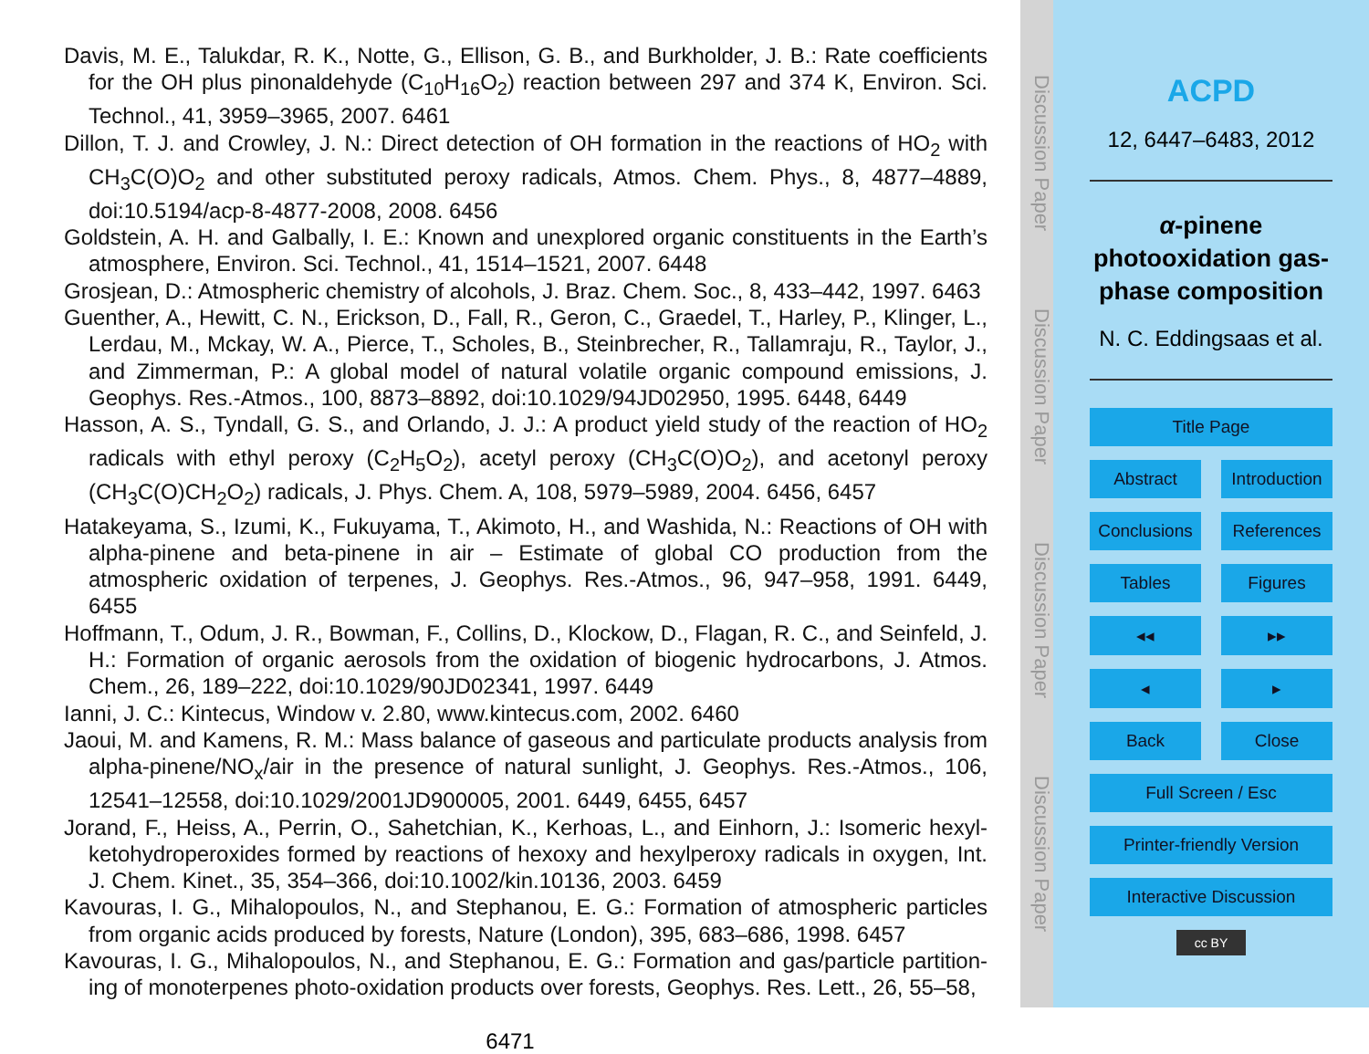Davis, M. E., Talukdar, R. K., Notte, G., Ellison, G. B., and Burkholder, J. B.: Rate coefficients for the OH plus pinonaldehyde (C<sub>10</sub>H<sub>16</sub>O<sub>2</sub>) reaction between 297 and 374 K, Environ. Sci. Technol., 41, 3959–3965, 2007. 6461
Dillon, T. J. and Crowley, J. N.: Direct detection of OH formation in the reactions of HO<sub>2</sub> with CH<sub>3</sub>C(O)O<sub>2</sub> and other substituted peroxy radicals, Atmos. Chem. Phys., 8, 4877–4889, doi:10.5194/acp-8-4877-2008, 2008. 6456
Goldstein, A. H. and Galbally, I. E.: Known and unexplored organic constituents in the Earth’s atmosphere, Environ. Sci. Technol., 41, 1514–1521, 2007. 6448
Grosjean, D.: Atmospheric chemistry of alcohols, J. Braz. Chem. Soc., 8, 433–442, 1997. 6463
Guenther, A., Hewitt, C. N., Erickson, D., Fall, R., Geron, C., Graedel, T., Harley, P., Klinger, L., Lerdau, M., Mckay, W. A., Pierce, T., Scholes, B., Steinbrecher, R., Tallamraju, R., Taylor, J., and Zimmerman, P.: A global model of natural volatile organic compound emissions, J. Geophys. Res.-Atmos., 100, 8873–8892, doi:10.1029/94JD02950, 1995. 6448, 6449
Hasson, A. S., Tyndall, G. S., and Orlando, J. J.: A product yield study of the reaction of HO<sub>2</sub> radicals with ethyl peroxy (C<sub>2</sub>H<sub>5</sub>O<sub>2</sub>), acetyl peroxy (CH<sub>3</sub>C(O)O<sub>2</sub>), and acetonyl peroxy (CH<sub>3</sub>C(O)CH<sub>2</sub>O<sub>2</sub>) radicals, J. Phys. Chem. A, 108, 5979–5989, 2004. 6456, 6457
Hatakeyama, S., Izumi, K., Fukuyama, T., Akimoto, H., and Washida, N.: Reactions of OH with alpha-pinene and beta-pinene in air – Estimate of global CO production from the atmospheric oxidation of terpenes, J. Geophys. Res.-Atmos., 96, 947–958, 1991. 6449, 6455
Hoffmann, T., Odum, J. R., Bowman, F., Collins, D., Klockow, D., Flagan, R. C., and Seinfeld, J. H.: Formation of organic aerosols from the oxidation of biogenic hydrocarbons, J. Atmos. Chem., 26, 189–222, doi:10.1029/90JD02341, 1997. 6449
Ianni, J. C.: Kintecus, Window v. 2.80, www.kintecus.com, 2002. 6460
Jaoui, M. and Kamens, R. M.: Mass balance of gaseous and particulate products analysis from alpha-pinene/NO<sub>x</sub>/air in the presence of natural sunlight, J. Geophys. Res.-Atmos., 106, 12541–12558, doi:10.1029/2001JD900005, 2001. 6449, 6455, 6457
Jorand, F., Heiss, A., Perrin, O., Sahetchian, K., Kerhoas, L., and Einhorn, J.: Isomeric hexyl-ketohydroperoxides formed by reactions of hexoxy and hexylperoxy radicals in oxygen, Int. J. Chem. Kinet., 35, 354–366, doi:10.1002/kin.10136, 2003. 6459
Kavouras, I. G., Mihalopoulos, N., and Stephanou, E. G.: Formation of atmospheric particles from organic acids produced by forests, Nature (London), 395, 683–686, 1998. 6457
Kavouras, I. G., Mihalopoulos, N., and Stephanou, E. G.: Formation and gas/particle partition-ing of monoterpenes photo-oxidation products over forests, Geophys. Res. Lett., 26, 55–58,
6471
Discussion Paper Discussion Paper Discussion Paper Discussion Paper
ACPD
12, 6447–6483, 2012
α-pinene photooxidation gas-phase composition
N. C. Eddingsaas et al.
Title Page
Abstract Introduction
Conclusions References
Tables Figures
◂◂ ▸▸
◂ ▸
Back Close
Full Screen / Esc
Printer-friendly Version
Interactive Discussion
cc BY